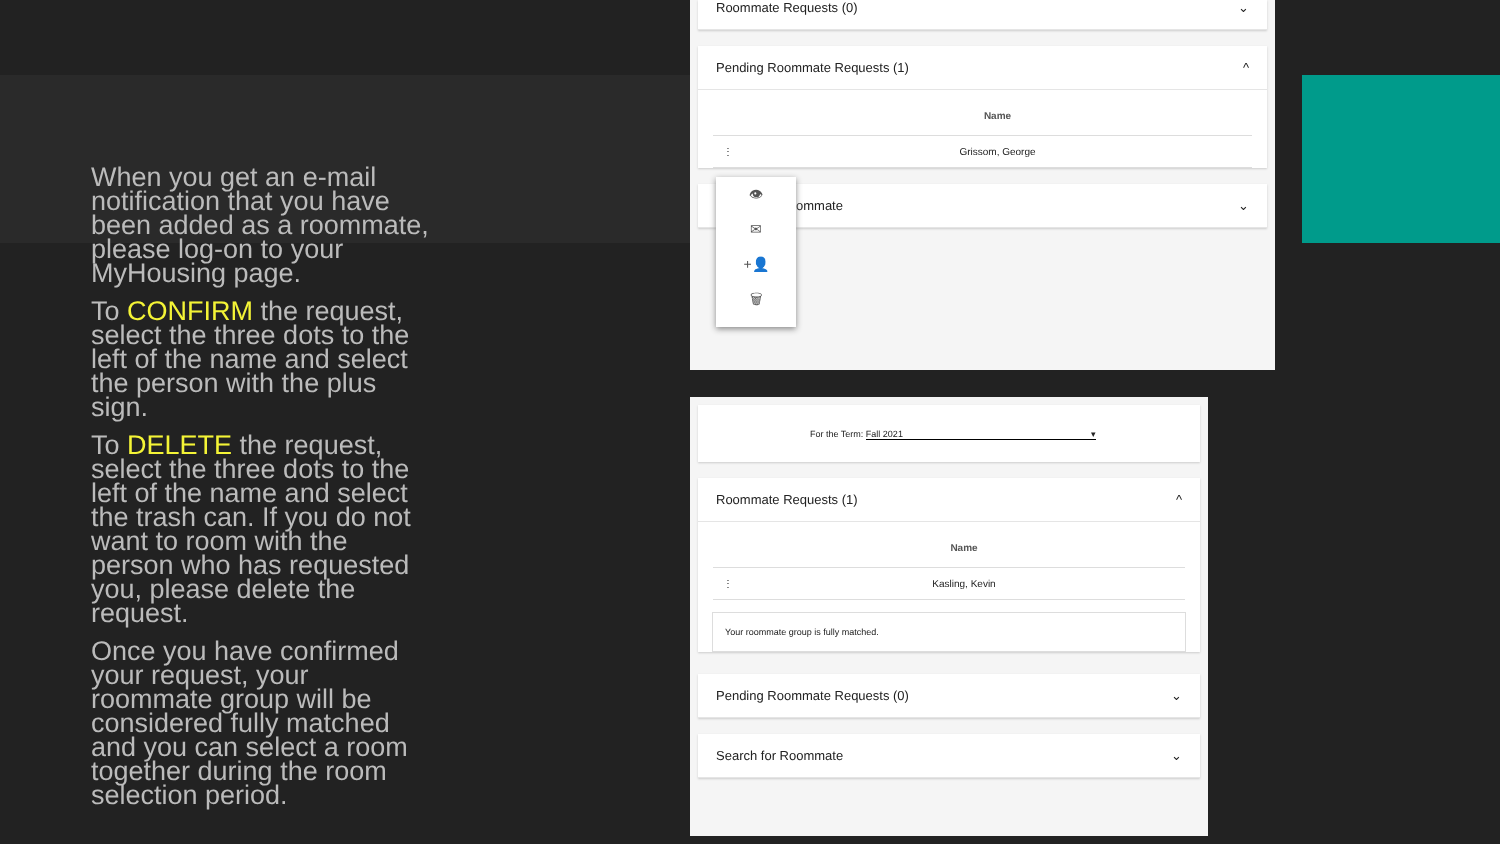When you get an e-mail notification that you have been added as a roommate, please log-on to your MyHousing page.
To CONFIRM the request, select the three dots to the left of the name and select the person with the plus sign.
To DELETE the request, select the three dots to the left of the name and select the trash can. If you do not want to room with the person who has requested you, please delete the request.
Once you have confirmed your request, your roommate group will be considered fully matched and you can select a room together during the room selection period.
Roommate Requests (0) ⌄
Pending Roommate Requests (1) ^
| | Name |
| --- | --- |
| ⋮ | Grissom, George |
ommate ⌄
👁
✉
+👤
🗑
For the Term: Fall 2021 ▾
Roommate Requests (1) ^
| | Name |
| --- | --- |
| ⋮ | Kasling, Kevin |
Your roommate group is fully matched.
Pending Roommate Requests (0) ⌄
Search for Roommate ⌄